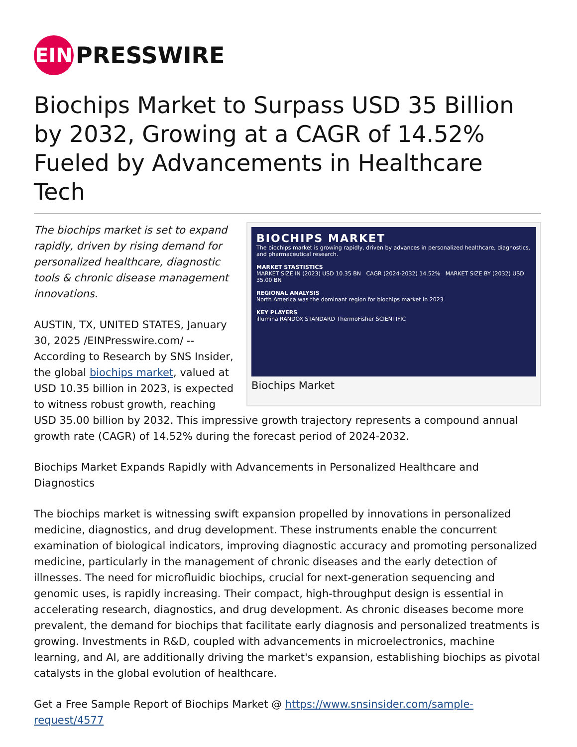EIN
PRESSWIRE
Biochips Market to Surpass USD 35 Billion by 2032, Growing at a CAGR of 14.52% Fueled by Advancements in Healthcare Tech
BIOCHIPS MARKET
The biochips market is growing rapidly, driven by advances in personalized healthcare, diagnostics, and pharmaceutical research.
MARKET STASTISTICS
MARKET SIZE IN (2023) USD 10.35 BN CAGR (2024-2032) 14.52% MARKET SIZE BY (2032) USD 35.00 BN
REGIONAL ANALYSIS
North America was the dominant region for biochips market in 2023
KEY PLAYERS
illumina RANDOX STANDARD ThermoFisher SCIENTIFIC
Biochips Market
The biochips market is set to expand rapidly, driven by rising demand for personalized healthcare, diagnostic tools & chronic disease management innovations.
AUSTIN, TX, UNITED STATES, January 30, 2025 /EINPresswire.com/ -- According to Research by SNS Insider, the global biochips market, valued at USD 10.35 billion in 2023, is expected to witness robust growth, reaching USD 35.00 billion by 2032. This impressive growth trajectory represents a compound annual growth rate (CAGR) of 14.52% during the forecast period of 2024-2032.
Biochips Market Expands Rapidly with Advancements in Personalized Healthcare and Diagnostics
The biochips market is witnessing swift expansion propelled by innovations in personalized medicine, diagnostics, and drug development. These instruments enable the concurrent examination of biological indicators, improving diagnostic accuracy and promoting personalized medicine, particularly in the management of chronic diseases and the early detection of illnesses. The need for microfluidic biochips, crucial for next-generation sequencing and genomic uses, is rapidly increasing. Their compact, high-throughput design is essential in accelerating research, diagnostics, and drug development. As chronic diseases become more prevalent, the demand for biochips that facilitate early diagnosis and personalized treatments is growing. Investments in R&D, coupled with advancements in microelectronics, machine learning, and AI, are additionally driving the market's expansion, establishing biochips as pivotal catalysts in the global evolution of healthcare.
Get a Free Sample Report of Biochips Market @ https://www.snsinsider.com/sample-request/4577